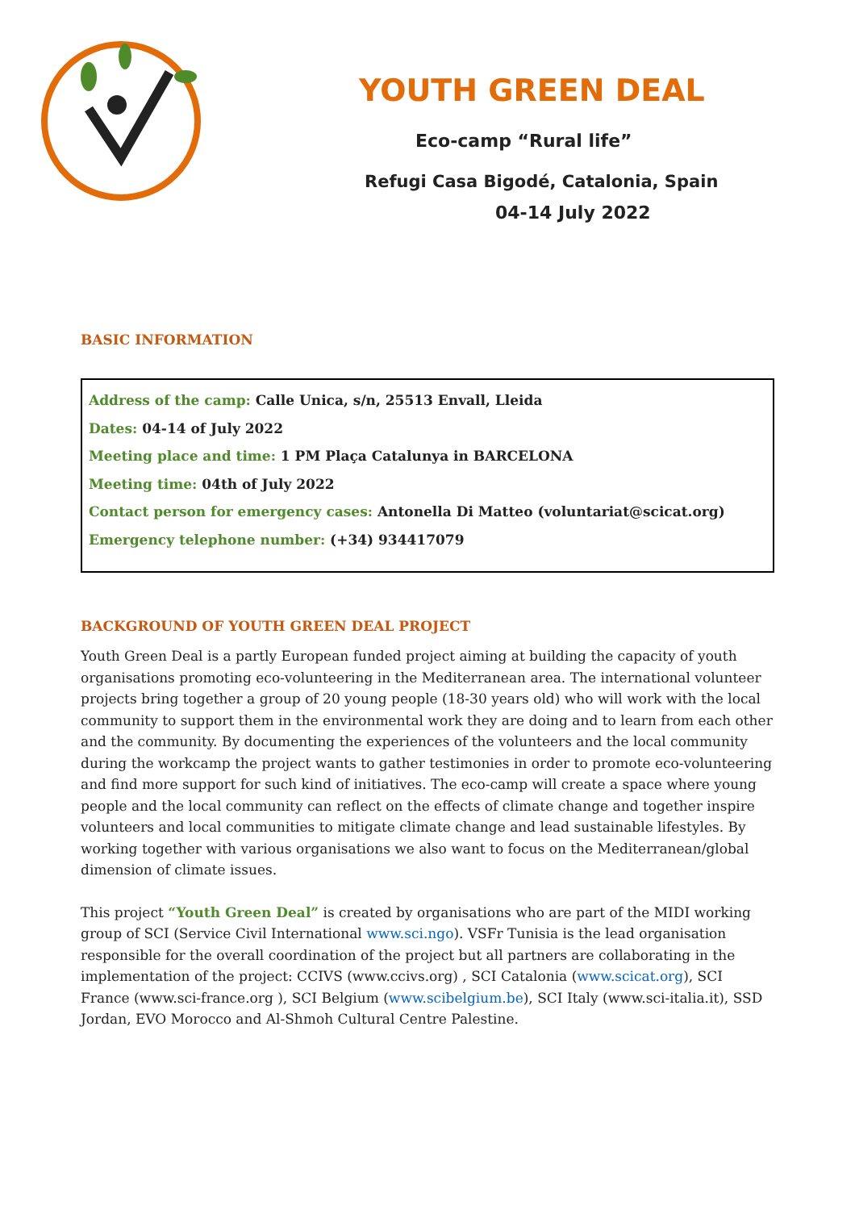YOUTH GREEN DEAL
Eco-camp “Rural life”
Refugi Casa Bigodé, Catalonia, Spain
04-14 July 2022
BASIC INFORMATION
Address of the camp: Calle Unica, s/n, 25513 Envall, Lleida
Dates: 04-14 of July 2022
Meeting place and time: 1 PM Plaça Catalunya in BARCELONA
Meeting time: 04th of July 2022
Contact person for emergency cases: Antonella Di Matteo (voluntariat@scicat.org)
Emergency telephone number: (+34) 934417079
BACKGROUND OF YOUTH GREEN DEAL PROJECT
Youth Green Deal is a partly European funded project aiming at building the capacity of youth organisations promoting eco-volunteering in the Mediterranean area. The international volunteer projects bring together a group of 20 young people (18-30 years old) who will work with the local community to support them in the environmental work they are doing and to learn from each other and the community. By documenting the experiences of the volunteers and the local community during the workcamp the project wants to gather testimonies in order to promote eco-volunteering and find more support for such kind of initiatives. The eco-camp will create a space where young people and the local community can reflect on the effects of climate change and together inspire volunteers and local communities to mitigate climate change and lead sustainable lifestyles. By working together with various organisations we also want to focus on the Mediterranean/global dimension of climate issues.
This project “Youth Green Deal” is created by organisations who are part of the MIDI working group of SCI (Service Civil International www.sci.ngo). VSFr Tunisia is the lead organisation responsible for the overall coordination of the project but all partners are collaborating in the implementation of the project: CCIVS (www.ccivs.org) , SCI Catalonia (www.scicat.org), SCI France (www.sci-france.org ), SCI Belgium (www.scibelgium.be), SCI Italy (www.sci-italia.it), SSD Jordan, EVO Morocco and Al-Shmoh Cultural Centre Palestine.